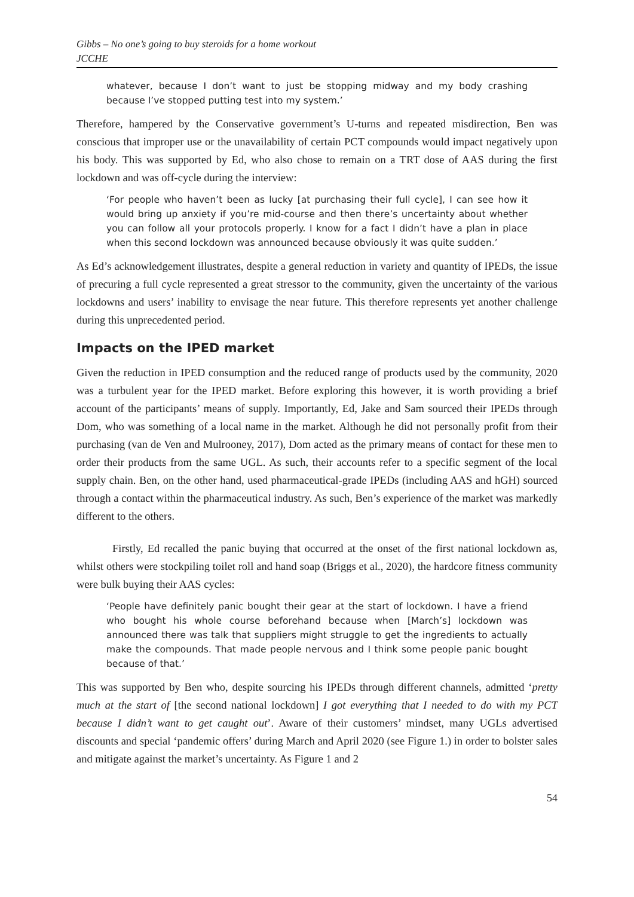Gibbs – No one’s going to buy steroids for a home workout
JCCHE
whatever, because I don’t want to just be stopping midway and my body crashing because I’ve stopped putting test into my system.’
Therefore, hampered by the Conservative government’s U-turns and repeated misdirection, Ben was conscious that improper use or the unavailability of certain PCT compounds would impact negatively upon his body. This was supported by Ed, who also chose to remain on a TRT dose of AAS during the first lockdown and was off-cycle during the interview:
‘For people who haven’t been as lucky [at purchasing their full cycle], I can see how it would bring up anxiety if you’re mid-course and then there’s uncertainty about whether you can follow all your protocols properly. I know for a fact I didn’t have a plan in place when this second lockdown was announced because obviously it was quite sudden.’
As Ed’s acknowledgement illustrates, despite a general reduction in variety and quantity of IPEDs, the issue of precuring a full cycle represented a great stressor to the community, given the uncertainty of the various lockdowns and users’ inability to envisage the near future. This therefore represents yet another challenge during this unprecedented period.
Impacts on the IPED market
Given the reduction in IPED consumption and the reduced range of products used by the community, 2020 was a turbulent year for the IPED market. Before exploring this however, it is worth providing a brief account of the participants’ means of supply. Importantly, Ed, Jake and Sam sourced their IPEDs through Dom, who was something of a local name in the market. Although he did not personally profit from their purchasing (van de Ven and Mulrooney, 2017), Dom acted as the primary means of contact for these men to order their products from the same UGL. As such, their accounts refer to a specific segment of the local supply chain. Ben, on the other hand, used pharmaceutical-grade IPEDs (including AAS and hGH) sourced through a contact within the pharmaceutical industry. As such, Ben’s experience of the market was markedly different to the others.
Firstly, Ed recalled the panic buying that occurred at the onset of the first national lockdown as, whilst others were stockpiling toilet roll and hand soap (Briggs et al., 2020), the hardcore fitness community were bulk buying their AAS cycles:
‘People have definitely panic bought their gear at the start of lockdown. I have a friend who bought his whole course beforehand because when [March’s] lockdown was announced there was talk that suppliers might struggle to get the ingredients to actually make the compounds. That made people nervous and I think some people panic bought because of that.’
This was supported by Ben who, despite sourcing his IPEDs through different channels, admitted ‘pretty much at the start of [the second national lockdown] I got everything that I needed to do with my PCT because I didn’t want to get caught out’. Aware of their customers’ mindset, many UGLs advertised discounts and special ‘pandemic offers’ during March and April 2020 (see Figure 1.) in order to bolster sales and mitigate against the market’s uncertainty. As Figure 1 and 2
54